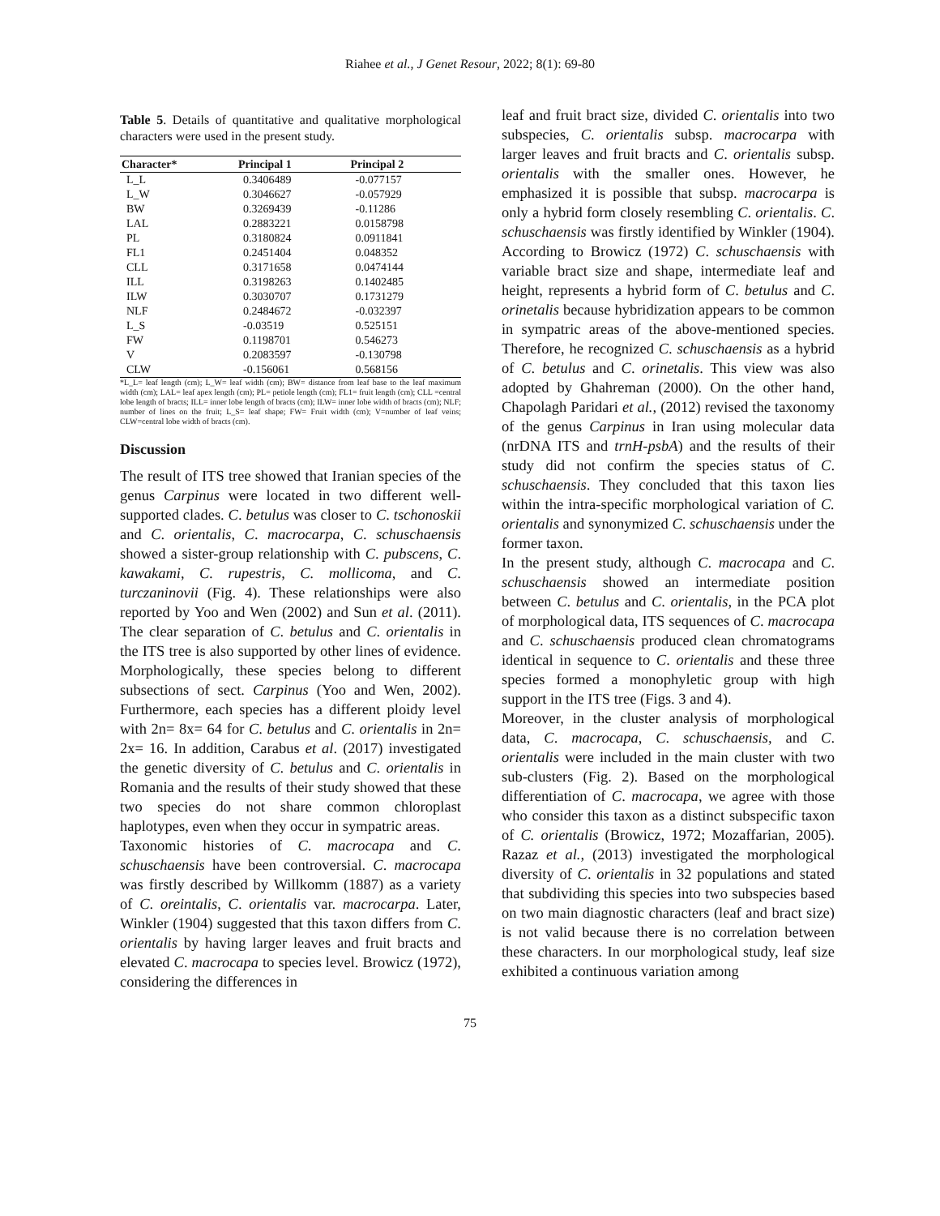Riahee et al., J Genet Resour, 2022; 8(1): 69-80
Table 5. Details of quantitative and qualitative morphological characters were used in the present study.
| Character* | Principal 1 | Principal 2 |
| --- | --- | --- |
| L_L | 0.3406489 | -0.077157 |
| L_W | 0.3046627 | -0.057929 |
| BW | 0.3269439 | -0.11286 |
| LAL | 0.2883221 | 0.0158798 |
| PL | 0.3180824 | 0.0911841 |
| FL1 | 0.2451404 | 0.048352 |
| CLL | 0.3171658 | 0.0474144 |
| ILL | 0.3198263 | 0.1402485 |
| ILW | 0.3030707 | 0.1731279 |
| NLF | 0.2484672 | -0.032397 |
| L_S | -0.03519 | 0.525151 |
| FW | 0.1198701 | 0.546273 |
| V | 0.2083597 | -0.130798 |
| CLW | -0.156061 | 0.568156 |
*L_L= leaf length (cm); L_W= leaf width (cm); BW= distance from leaf base to the leaf maximum width (cm); LAL= leaf apex length (cm); PL= petiole length (cm); FL1= fruit length (cm); CLL =central lobe length of bracts; ILL= inner lobe length of bracts (cm); ILW= inner lobe width of bracts (cm); NLF; number of lines on the fruit; L_S= leaf shape; FW= Fruit width (cm); V=number of leaf veins; CLW=central lobe width of bracts (cm).
Discussion
The result of ITS tree showed that Iranian species of the genus Carpinus were located in two different well-supported clades. C. betulus was closer to C. tschonoskii and C. orientalis, C. macrocarpa, C. schuschaensis showed a sister-group relationship with C. pubscens, C. kawakami, C. rupestris, C. mollicoma, and C. turczaninovii (Fig. 4). These relationships were also reported by Yoo and Wen (2002) and Sun et al. (2011). The clear separation of C. betulus and C. orientalis in the ITS tree is also supported by other lines of evidence. Morphologically, these species belong to different subsections of sect. Carpinus (Yoo and Wen, 2002). Furthermore, each species has a different ploidy level with 2n= 8x= 64 for C. betulus and C. orientalis in 2n= 2x= 16. In addition, Carabus et al. (2017) investigated the genetic diversity of C. betulus and C. orientalis in Romania and the results of their study showed that these two species do not share common chloroplast haplotypes, even when they occur in sympatric areas.
Taxonomic histories of C. macrocapa and C. schuschaensis have been controversial. C. macrocapa was firstly described by Willkomm (1887) as a variety of C. oreintalis, C. orientalis var. macrocarpa. Later, Winkler (1904) suggested that this taxon differs from C. orientalis by having larger leaves and fruit bracts and elevated C. macrocapa to species level. Browicz (1972), considering the differences in
leaf and fruit bract size, divided C. orientalis into two subspecies, C. orientalis subsp. macrocarpa with larger leaves and fruit bracts and C. orientalis subsp. orientalis with the smaller ones. However, he emphasized it is possible that subsp. macrocarpa is only a hybrid form closely resembling C. orientalis. C. schuschaensis was firstly identified by Winkler (1904). According to Browicz (1972) C. schuschaensis with variable bract size and shape, intermediate leaf and height, represents a hybrid form of C. betulus and C. orinetalis because hybridization appears to be common in sympatric areas of the above-mentioned species. Therefore, he recognized C. schuschaensis as a hybrid of C. betulus and C. orinetalis. This view was also adopted by Ghahreman (2000). On the other hand, Chapolagh Paridari et al., (2012) revised the taxonomy of the genus Carpinus in Iran using molecular data (nrDNA ITS and trnH-psbA) and the results of their study did not confirm the species status of C. schuschaensis. They concluded that this taxon lies within the intra-specific morphological variation of C. orientalis and synonymized C. schuschaensis under the former taxon.
In the present study, although C. macrocapa and C. schuschaensis showed an intermediate position between C. betulus and C. orientalis, in the PCA plot of morphological data, ITS sequences of C. macrocapa and C. schuschaensis produced clean chromatograms identical in sequence to C. orientalis and these three species formed a monophyletic group with high support in the ITS tree (Figs. 3 and 4).
Moreover, in the cluster analysis of morphological data, C. macrocapa, C. schuschaensis, and C. orientalis were included in the main cluster with two sub-clusters (Fig. 2). Based on the morphological differentiation of C. macrocapa, we agree with those who consider this taxon as a distinct subspecific taxon of C. orientalis (Browicz, 1972; Mozaffarian, 2005). Razaz et al., (2013) investigated the morphological diversity of C. orientalis in 32 populations and stated that subdividing this species into two subspecies based on two main diagnostic characters (leaf and bract size) is not valid because there is no correlation between these characters. In our morphological study, leaf size exhibited a continuous variation among
75